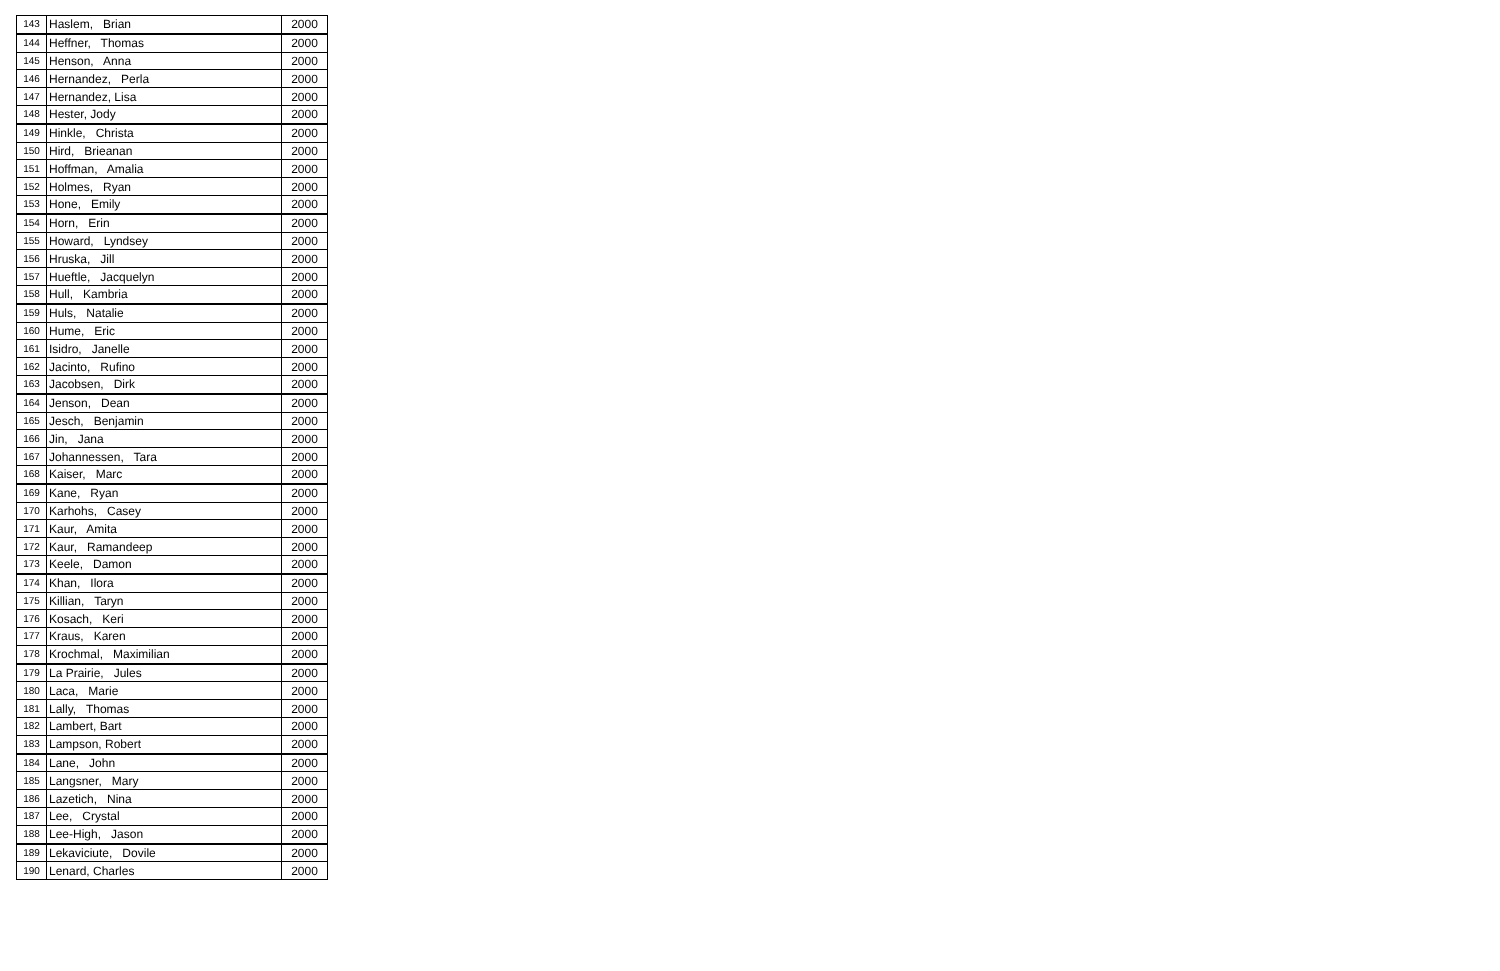| 143 | Haslem, Brian | 2000 |
| 144 | Heffner, Thomas | 2000 |
| 145 | Henson, Anna | 2000 |
| 146 | Hernandez, Perla | 2000 |
| 147 | Hernandez, Lisa | 2000 |
| 148 | Hester, Jody | 2000 |
| 149 | Hinkle, Christa | 2000 |
| 150 | Hird, Brieanan | 2000 |
| 151 | Hoffman, Amalia | 2000 |
| 152 | Holmes, Ryan | 2000 |
| 153 | Hone, Emily | 2000 |
| 154 | Horn, Erin | 2000 |
| 155 | Howard, Lyndsey | 2000 |
| 156 | Hruska, Jill | 2000 |
| 157 | Hueftle, Jacquelyn | 2000 |
| 158 | Hull, Kambria | 2000 |
| 159 | Huls, Natalie | 2000 |
| 160 | Hume, Eric | 2000 |
| 161 | Isidro, Janelle | 2000 |
| 162 | Jacinto, Rufino | 2000 |
| 163 | Jacobsen, Dirk | 2000 |
| 164 | Jenson, Dean | 2000 |
| 165 | Jesch, Benjamin | 2000 |
| 166 | Jin, Jana | 2000 |
| 167 | Johannessen, Tara | 2000 |
| 168 | Kaiser, Marc | 2000 |
| 169 | Kane, Ryan | 2000 |
| 170 | Karhohs, Casey | 2000 |
| 171 | Kaur, Amita | 2000 |
| 172 | Kaur, Ramandeep | 2000 |
| 173 | Keele, Damon | 2000 |
| 174 | Khan, Ilora | 2000 |
| 175 | Killian, Taryn | 2000 |
| 176 | Kosach, Keri | 2000 |
| 177 | Kraus, Karen | 2000 |
| 178 | Krochmal, Maximilian | 2000 |
| 179 | La Prairie, Jules | 2000 |
| 180 | Laca, Marie | 2000 |
| 181 | Lally, Thomas | 2000 |
| 182 | Lambert, Bart | 2000 |
| 183 | Lampson, Robert | 2000 |
| 184 | Lane, John | 2000 |
| 185 | Langsner, Mary | 2000 |
| 186 | Lazetich, Nina | 2000 |
| 187 | Lee, Crystal | 2000 |
| 188 | Lee-High, Jason | 2000 |
| 189 | Lekaviciute, Dovile | 2000 |
| 190 | Lenard, Charles | 2000 |